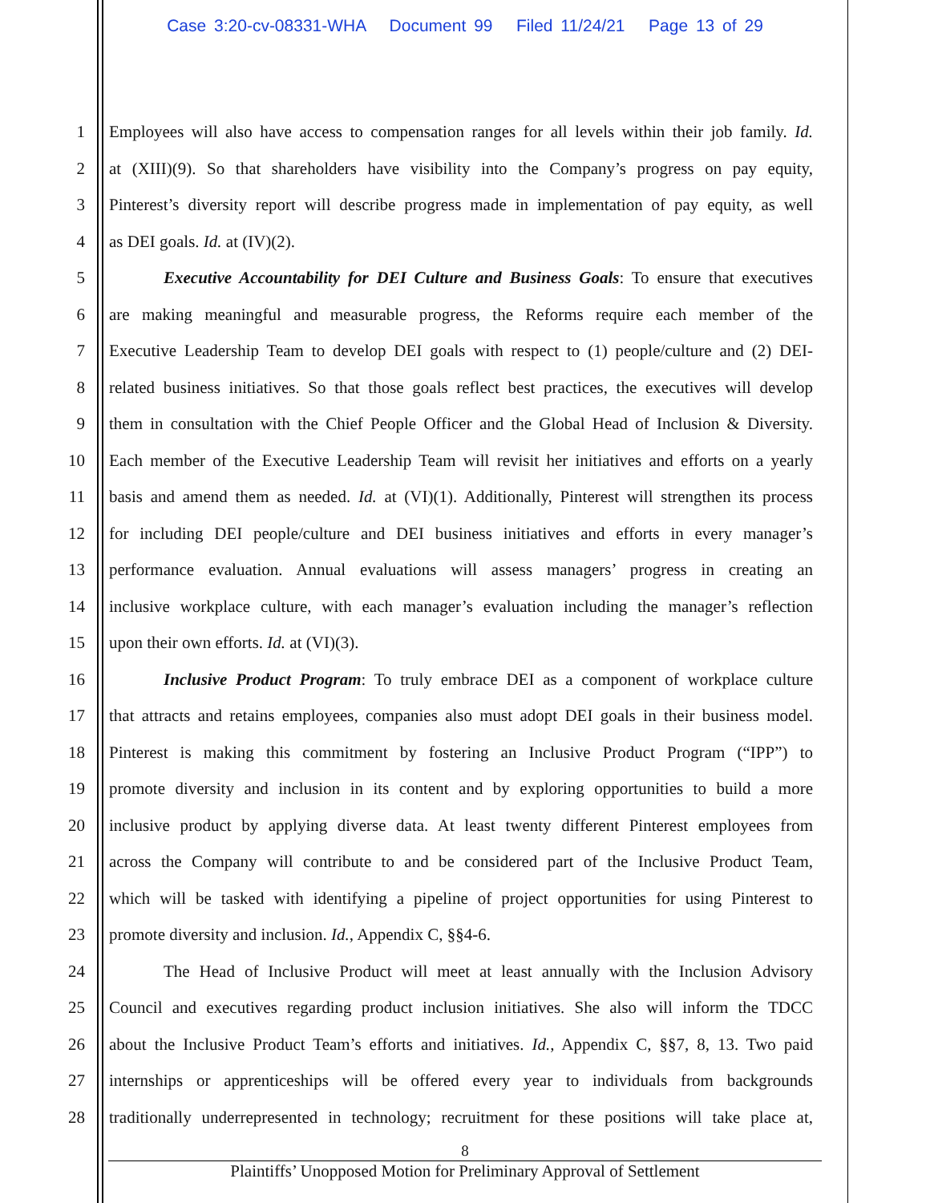Case 3:20-cv-08331-WHA Document 99 Filed 11/24/21 Page 13 of 29
1 Employees will also have access to compensation ranges for all levels within their job family. Id.
2 at (XIII)(9). So that shareholders have visibility into the Company’s progress on pay equity,
3 Pinterest’s diversity report will describe progress made in implementation of pay equity, as well
4 as DEI goals. Id. at (IV)(2).
5 Executive Accountability for DEI Culture and Business Goals: To ensure that executives
6 are making meaningful and measurable progress, the Reforms require each member of the
7 Executive Leadership Team to develop DEI goals with respect to (1) people/culture and (2) DEI-
8 related business initiatives. So that those goals reflect best practices, the executives will develop
9 them in consultation with the Chief People Officer and the Global Head of Inclusion & Diversity.
10 Each member of the Executive Leadership Team will revisit her initiatives and efforts on a yearly
11 basis and amend them as needed. Id. at (VI)(1). Additionally, Pinterest will strengthen its process
12 for including DEI people/culture and DEI business initiatives and efforts in every manager’s
13 performance evaluation. Annual evaluations will assess managers’ progress in creating an
14 inclusive workplace culture, with each manager’s evaluation including the manager’s reflection
15 upon their own efforts. Id. at (VI)(3).
16 Inclusive Product Program: To truly embrace DEI as a component of workplace culture
17 that attracts and retains employees, companies also must adopt DEI goals in their business model.
18 Pinterest is making this commitment by fostering an Inclusive Product Program (“IPP”) to
19 promote diversity and inclusion in its content and by exploring opportunities to build a more
20 inclusive product by applying diverse data. At least twenty different Pinterest employees from
21 across the Company will contribute to and be considered part of the Inclusive Product Team,
22 which will be tasked with identifying a pipeline of project opportunities for using Pinterest to
23 promote diversity and inclusion. Id., Appendix C, §§4-6.
24 The Head of Inclusive Product will meet at least annually with the Inclusion Advisory
25 Council and executives regarding product inclusion initiatives. She also will inform the TDCC
26 about the Inclusive Product Team’s efforts and initiatives. Id., Appendix C, §§7, 8, 13. Two paid
27 internships or apprenticeships will be offered every year to individuals from backgrounds
28 traditionally underrepresented in technology; recruitment for these positions will take place at,
8
Plaintiffs’ Unopposed Motion for Preliminary Approval of Settlement